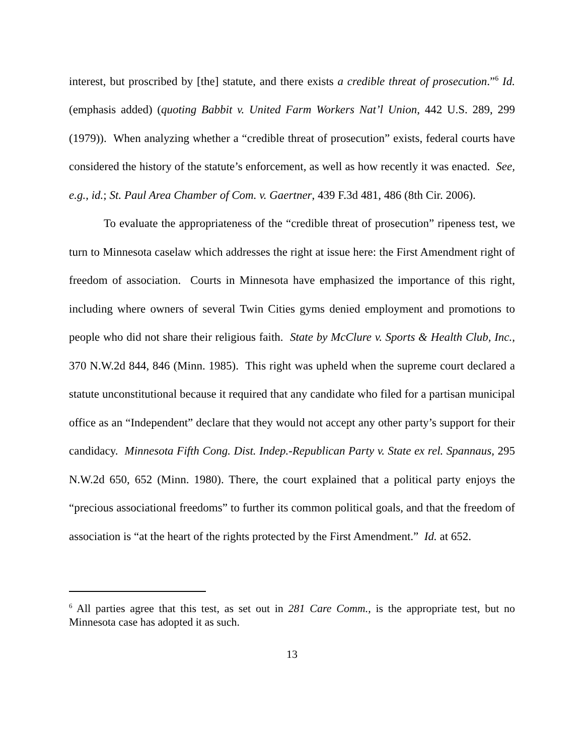interest, but proscribed by [the] statute, and there exists a credible threat of prosecution.”<sup>6</sup> Id. (emphasis added) (quoting Babbit v. United Farm Workers Nat’l Union, 442 U.S. 289, 299 (1979)). When analyzing whether a “credible threat of prosecution” exists, federal courts have considered the history of the statute’s enforcement, as well as how recently it was enacted. See, e.g., id.; St. Paul Area Chamber of Com. v. Gaertner, 439 F.3d 481, 486 (8th Cir. 2006).
To evaluate the appropriateness of the “credible threat of prosecution” ripeness test, we turn to Minnesota caselaw which addresses the right at issue here: the First Amendment right of freedom of association. Courts in Minnesota have emphasized the importance of this right, including where owners of several Twin Cities gyms denied employment and promotions to people who did not share their religious faith. State by McClure v. Sports & Health Club, Inc., 370 N.W.2d 844, 846 (Minn. 1985). This right was upheld when the supreme court declared a statute unconstitutional because it required that any candidate who filed for a partisan municipal office as an “Independent” declare that they would not accept any other party’s support for their candidacy. Minnesota Fifth Cong. Dist. Indep.-Republican Party v. State ex rel. Spannaus, 295 N.W.2d 650, 652 (Minn. 1980). There, the court explained that a political party enjoys the “precious associational freedoms” to further its common political goals, and that the freedom of association is “at the heart of the rights protected by the First Amendment.” Id. at 652.
<sup>6</sup> All parties agree that this test, as set out in 281 Care Comm., is the appropriate test, but no Minnesota case has adopted it as such.
13